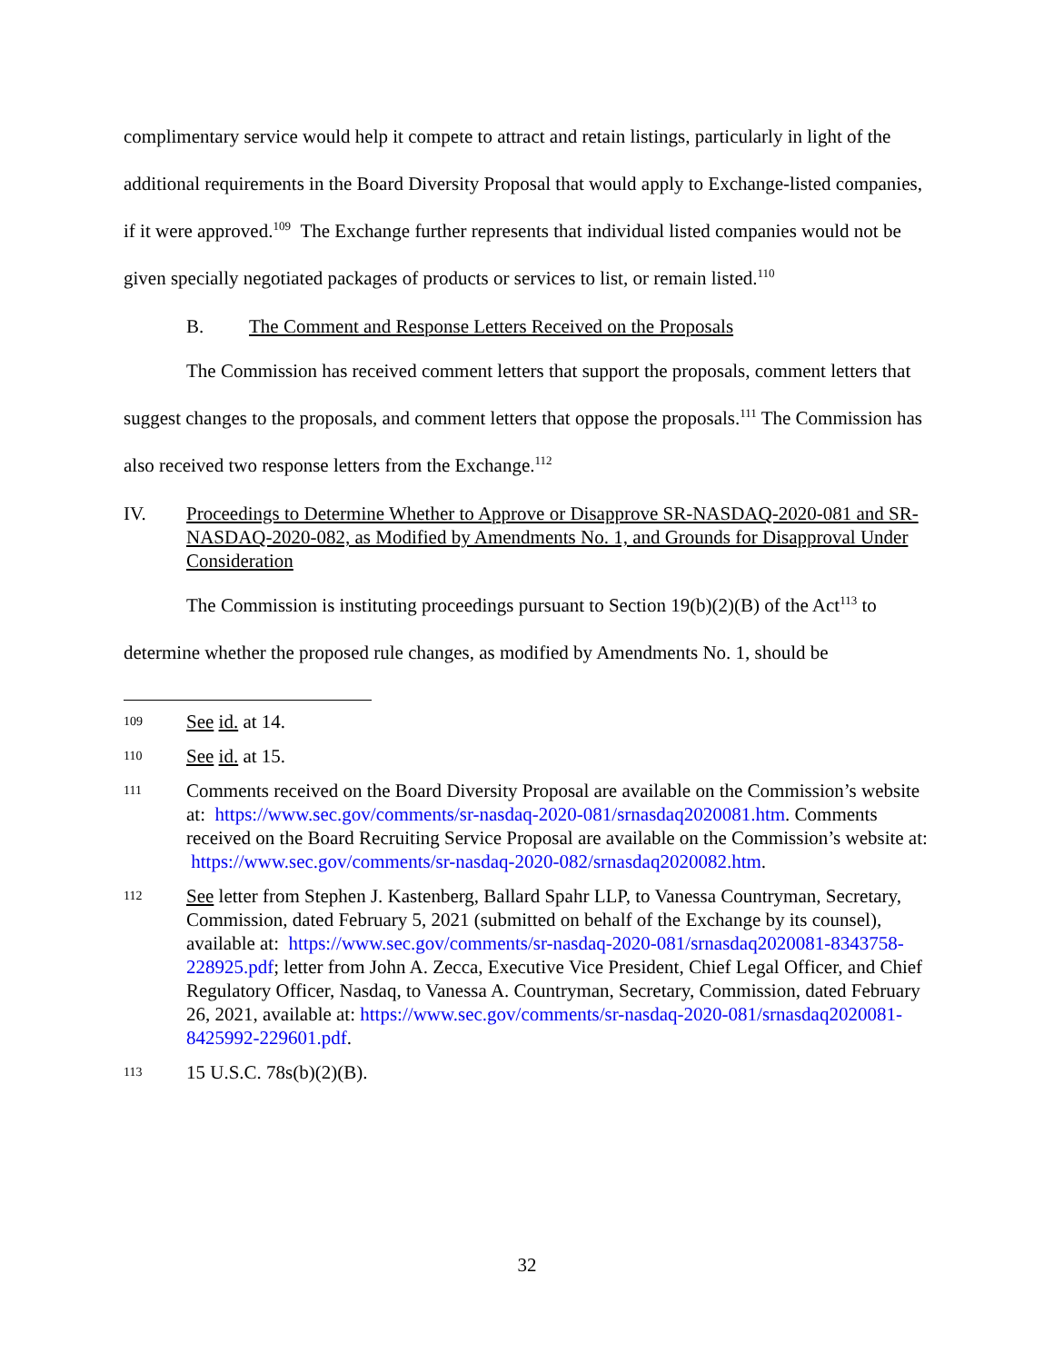complimentary service would help it compete to attract and retain listings, particularly in light of the additional requirements in the Board Diversity Proposal that would apply to Exchange-listed companies, if it were approved.<sup>109</sup> The Exchange further represents that individual listed companies would not be given specially negotiated packages of products or services to list, or remain listed.<sup>110</sup>
B. The Comment and Response Letters Received on the Proposals
The Commission has received comment letters that support the proposals, comment letters that suggest changes to the proposals, and comment letters that oppose the proposals.<sup>111</sup> The Commission has also received two response letters from the Exchange.<sup>112</sup>
IV. Proceedings to Determine Whether to Approve or Disapprove SR-NASDAQ-2020-081 and SR-NASDAQ-2020-082, as Modified by Amendments No. 1, and Grounds for Disapproval Under Consideration
The Commission is instituting proceedings pursuant to Section 19(b)(2)(B) of the Act<sup>113</sup> to determine whether the proposed rule changes, as modified by Amendments No. 1, should be
109 See id. at 14.
110 See id. at 15.
111 Comments received on the Board Diversity Proposal are available on the Commission’s website at: https://www.sec.gov/comments/sr-nasdaq-2020-081/srnasdaq2020081.htm. Comments received on the Board Recruiting Service Proposal are available on the Commission’s website at: https://www.sec.gov/comments/sr-nasdaq-2020-082/srnasdaq2020082.htm.
112 See letter from Stephen J. Kastenberg, Ballard Spahr LLP, to Vanessa Countryman, Secretary, Commission, dated February 5, 2021 (submitted on behalf of the Exchange by its counsel), available at: https://www.sec.gov/comments/sr-nasdaq-2020-081/srnasdaq2020081-8343758-228925.pdf; letter from John A. Zecca, Executive Vice President, Chief Legal Officer, and Chief Regulatory Officer, Nasdaq, to Vanessa A. Countryman, Secretary, Commission, dated February 26, 2021, available at: https://www.sec.gov/comments/sr-nasdaq-2020-081/srnasdaq2020081-8425992-229601.pdf.
113 15 U.S.C. 78s(b)(2)(B).
32